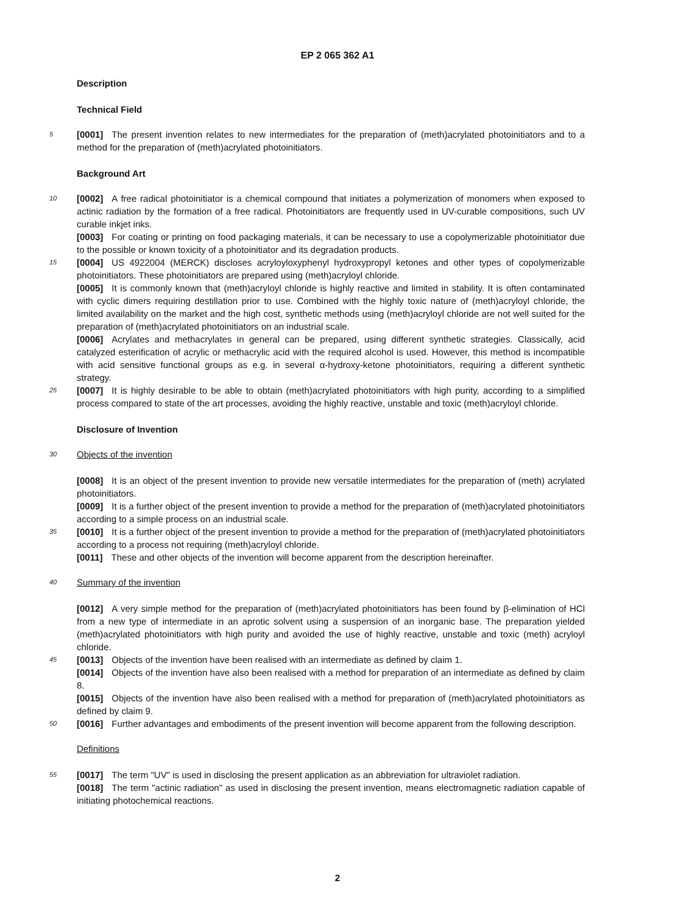EP 2 065 362 A1
Description
Technical Field
5 [0001] The present invention relates to new intermediates for the preparation of (meth)acrylated photoinitiators and to a method for the preparation of (meth)acrylated photoinitiators.
Background Art
10 [0002] A free radical photoinitiator is a chemical compound that initiates a polymerization of monomers when exposed to actinic radiation by the formation of a free radical. Photoinitiators are frequently used in UV-curable compositions, such UV curable inkjet inks.
[0003] For coating or printing on food packaging materials, it can be necessary to use a copolymerizable photoinitiator due to the possible or known toxicity of a photoinitiator and its degradation products.
15 [0004] US 4922004 (MERCK) discloses acryloyloxyphenyl hydroxypropyl ketones and other types of copolymerizable photoinitiators. These photoinitiators are prepared using (meth)acryloyl chloride.
[0005] It is commonly known that (meth)acryloyl chloride is highly reactive and limited in stability. It is often contaminated with cyclic dimers requiring destillation prior to use. Combined with the highly toxic nature of (meth)acryloyl chloride, the limited availability on the market and the high cost, synthetic methods using (meth)acryloyl chloride are not well suited for the preparation of (meth)acrylated photoinitiators on an industrial scale.
[0006] Acrylates and methacrylates in general can be prepared, using different synthetic strategies. Classically, acid catalyzed esterification of acrylic or methacrylic acid with the required alcohol is used. However, this method is incompatible with acid sensitive functional groups as e.g. in several α-hydroxy-ketone photoinitiators, requiring a different synthetic strategy.
25 [0007] It is highly desirable to be able to obtain (meth)acrylated photoinitiators with high purity, according to a simplified process compared to state of the art processes, avoiding the highly reactive, unstable and toxic (meth)acryloyl chloride.
Disclosure of Invention
30 Objects of the invention
[0008] It is an object of the present invention to provide new versatile intermediates for the preparation of (meth) acrylated photoinitiators.
[0009] It is a further object of the present invention to provide a method for the preparation of (meth)acrylated photoinitiators according to a simple process on an industrial scale.
35 [0010] It is a further object of the present invention to provide a method for the preparation of (meth)acrylated photoinitiators according to a process not requiring (meth)acryloyl chloride.
[0011] These and other objects of the invention will become apparent from the description hereinafter.
40 Summary of the invention
[0012] A very simple method for the preparation of (meth)acrylated photoinitiators has been found by β-elimination of HCl from a new type of intermediate in an aprotic solvent using a suspension of an inorganic base. The preparation yielded (meth)acrylated photoinitiators with high purity and avoided the use of highly reactive, unstable and toxic (meth) acryloyl chloride.
45 [0013] Objects of the invention have been realised with an intermediate as defined by claim 1.
[0014] Objects of the invention have also been realised with a method for preparation of an intermediate as defined by claim 8.
[0015] Objects of the invention have also been realised with a method for preparation of (meth)acrylated photoinitiators as defined by claim 9.
50 [0016] Further advantages and embodiments of the present invention will become apparent from the following description.
Definitions
55 [0017] The term "UV" is used in disclosing the present application as an abbreviation for ultraviolet radiation.
[0018] The term "actinic radiation" as used in disclosing the present invention, means electromagnetic radiation capable of initiating photochemical reactions.
2